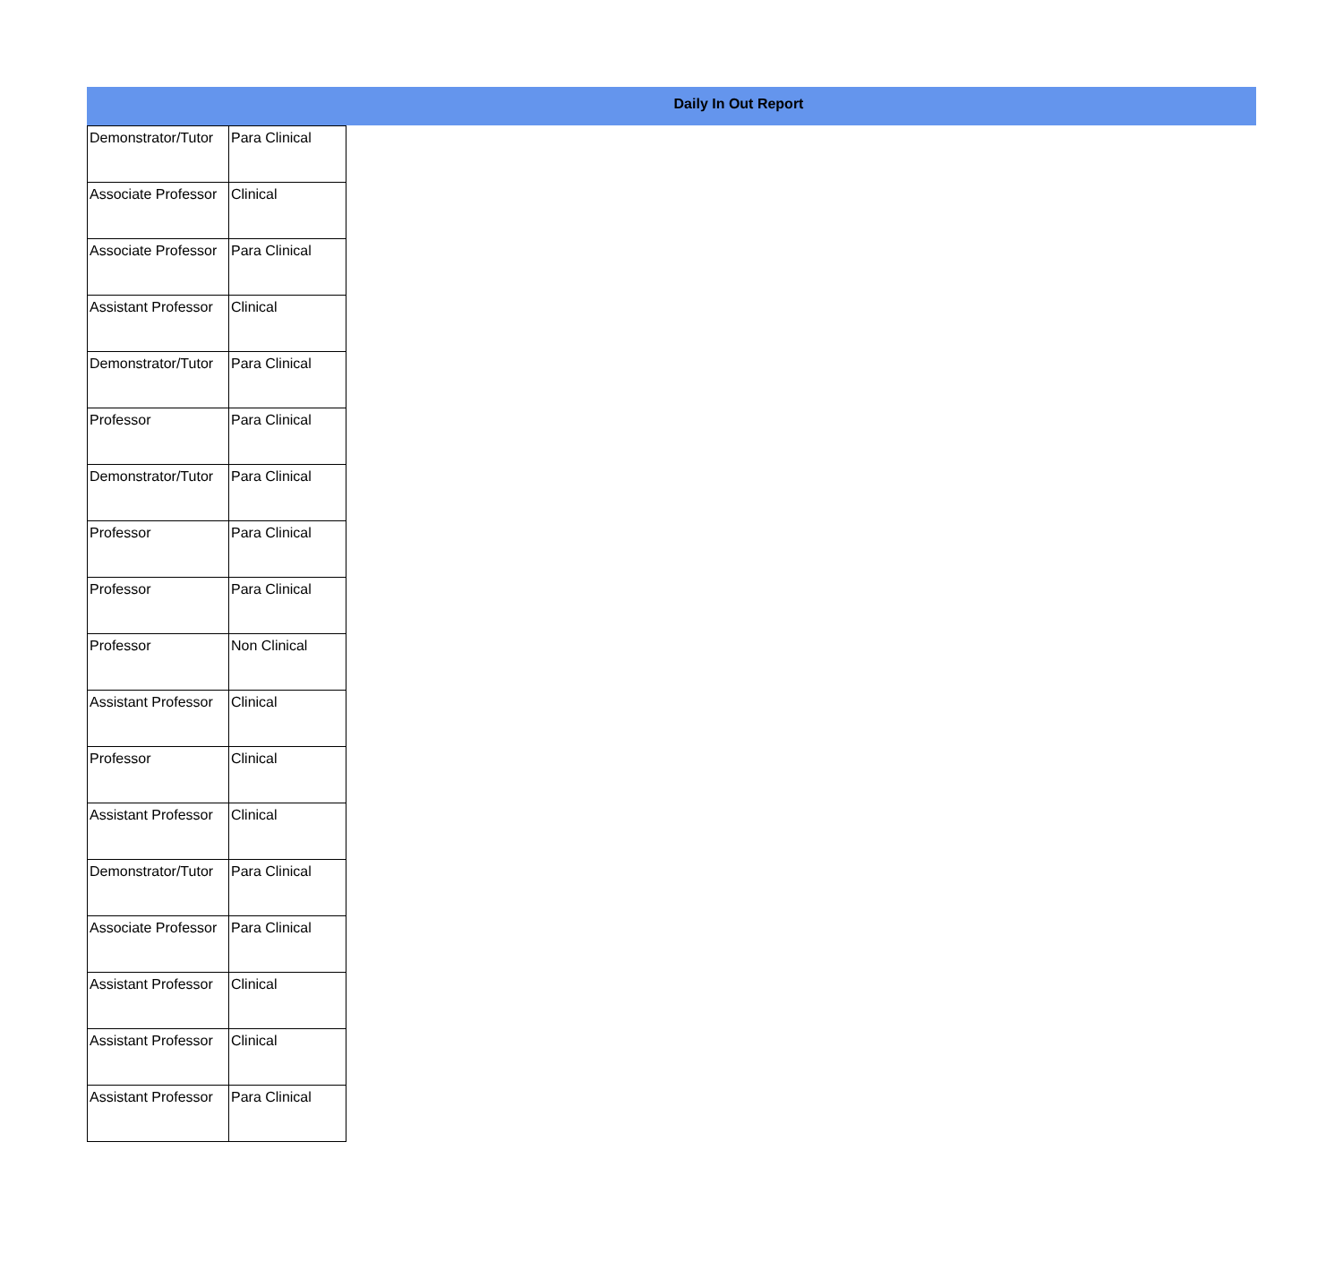Daily In Out Report
| Demonstrator/Tutor | Para Clinical |
| Associate Professor | Clinical |
| Associate Professor | Para Clinical |
| Assistant Professor | Clinical |
| Demonstrator/Tutor | Para Clinical |
| Professor | Para Clinical |
| Demonstrator/Tutor | Para Clinical |
| Professor | Para Clinical |
| Professor | Para Clinical |
| Professor | Non Clinical |
| Assistant Professor | Clinical |
| Professor | Clinical |
| Assistant Professor | Clinical |
| Demonstrator/Tutor | Para Clinical |
| Associate Professor | Para Clinical |
| Assistant Professor | Clinical |
| Assistant Professor | Clinical |
| Assistant Professor | Para Clinical |